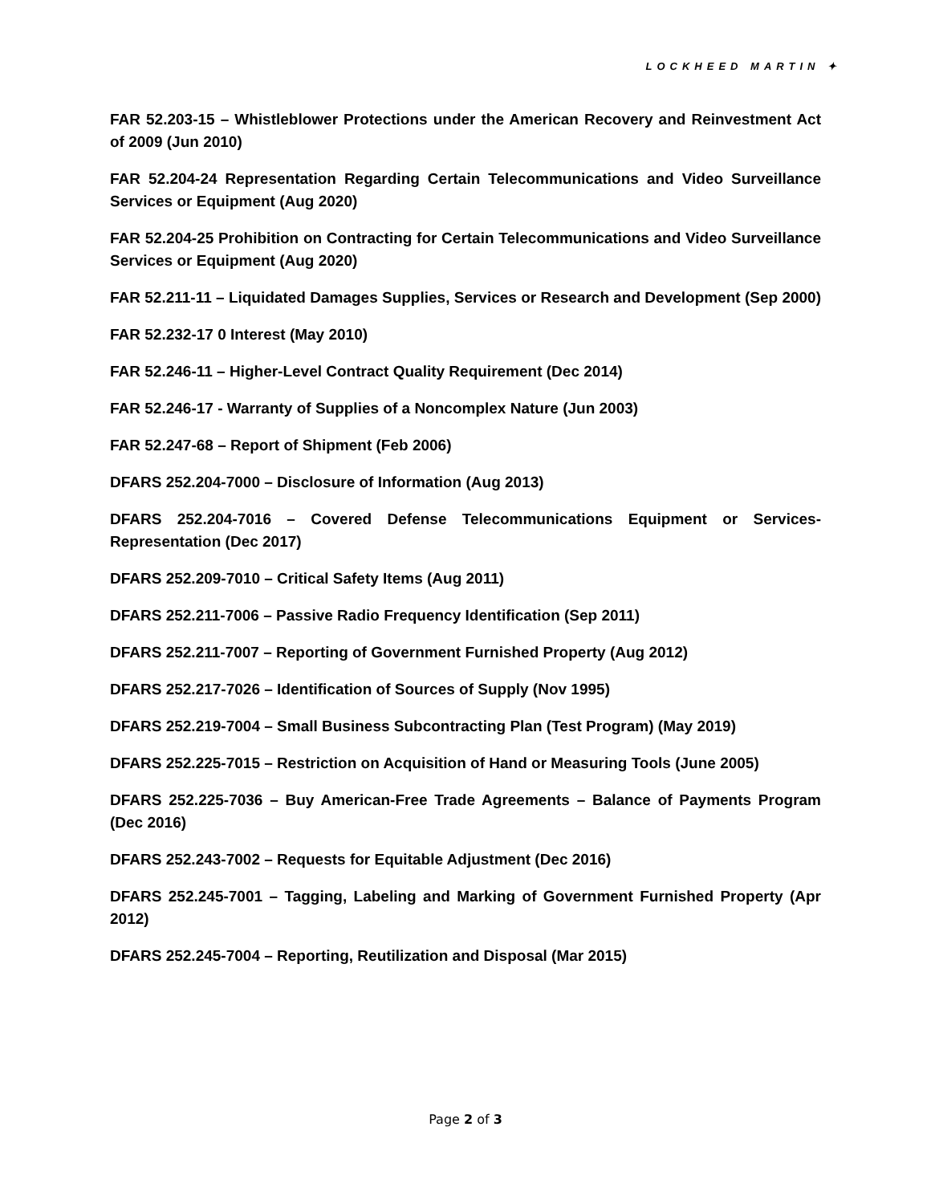LOCKHEED MARTIN ✦
FAR 52.203-15 – Whistleblower Protections under the American Recovery and Reinvestment Act of 2009 (Jun 2010)
FAR 52.204-24 Representation Regarding Certain Telecommunications and Video Surveillance Services or Equipment (Aug 2020)
FAR 52.204-25 Prohibition on Contracting for Certain Telecommunications and Video Surveillance Services or Equipment (Aug 2020)
FAR 52.211-11 – Liquidated Damages Supplies, Services or Research and Development (Sep 2000)
FAR 52.232-17 0 Interest (May 2010)
FAR 52.246-11 – Higher-Level Contract Quality Requirement (Dec 2014)
FAR 52.246-17 - Warranty of Supplies of a Noncomplex Nature (Jun 2003)
FAR 52.247-68 – Report of Shipment (Feb 2006)
DFARS 252.204-7000 – Disclosure of Information (Aug 2013)
DFARS 252.204-7016 – Covered Defense Telecommunications Equipment or Services-Representation (Dec 2017)
DFARS 252.209-7010 – Critical Safety Items (Aug 2011)
DFARS 252.211-7006 – Passive Radio Frequency Identification (Sep 2011)
DFARS 252.211-7007 – Reporting of Government Furnished Property (Aug 2012)
DFARS 252.217-7026 – Identification of Sources of Supply (Nov 1995)
DFARS 252.219-7004 – Small Business Subcontracting Plan (Test Program) (May 2019)
DFARS 252.225-7015 – Restriction on Acquisition of Hand or Measuring Tools (June 2005)
DFARS 252.225-7036 – Buy American-Free Trade Agreements – Balance of Payments Program (Dec 2016)
DFARS 252.243-7002 – Requests for Equitable Adjustment (Dec 2016)
DFARS 252.245-7001 – Tagging, Labeling and Marking of Government Furnished Property (Apr 2012)
DFARS 252.245-7004 – Reporting, Reutilization and Disposal (Mar 2015)
Page 2 of 3